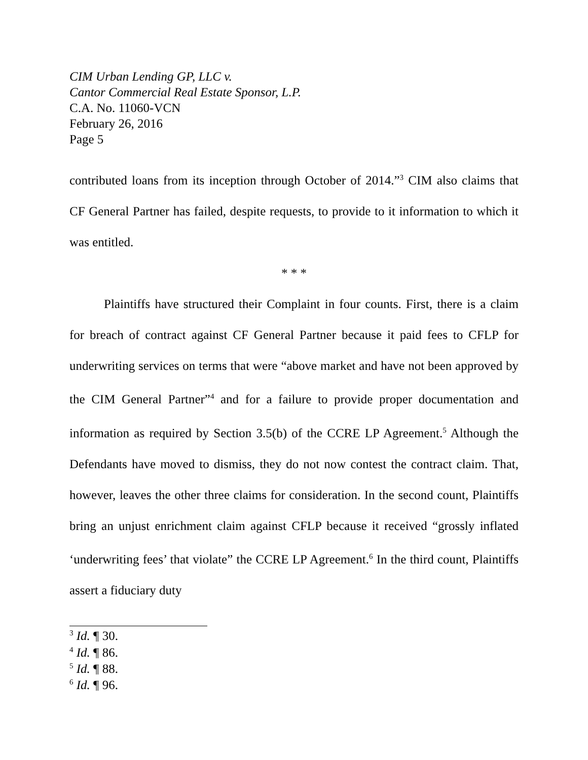CIM Urban Lending GP, LLC v.
Cantor Commercial Real Estate Sponsor, L.P.
C.A. No. 11060-VCN
February 26, 2016
Page 5
contributed loans from its inception through October of 2014.”<sup>3</sup> CIM also claims that CF General Partner has failed, despite requests, to provide to it information to which it was entitled.
* * *
Plaintiffs have structured their Complaint in four counts. First, there is a claim for breach of contract against CF General Partner because it paid fees to CFLP for underwriting services on terms that were “above market and have not been approved by the CIM General Partner”<sup>4</sup> and for a failure to provide proper documentation and information as required by Section 3.5(b) of the CCRE LP Agreement.<sup>5</sup> Although the Defendants have moved to dismiss, they do not now contest the contract claim. That, however, leaves the other three claims for consideration. In the second count, Plaintiffs bring an unjust enrichment claim against CFLP because it received “grossly inflated ‘underwriting fees’ that violate” the CCRE LP Agreement.<sup>6</sup> In the third count, Plaintiffs assert a fiduciary duty
<sup>3</sup> Id. ¶ 30.
<sup>4</sup> Id. ¶ 86.
<sup>5</sup> Id. ¶ 88.
<sup>6</sup> Id. ¶ 96.